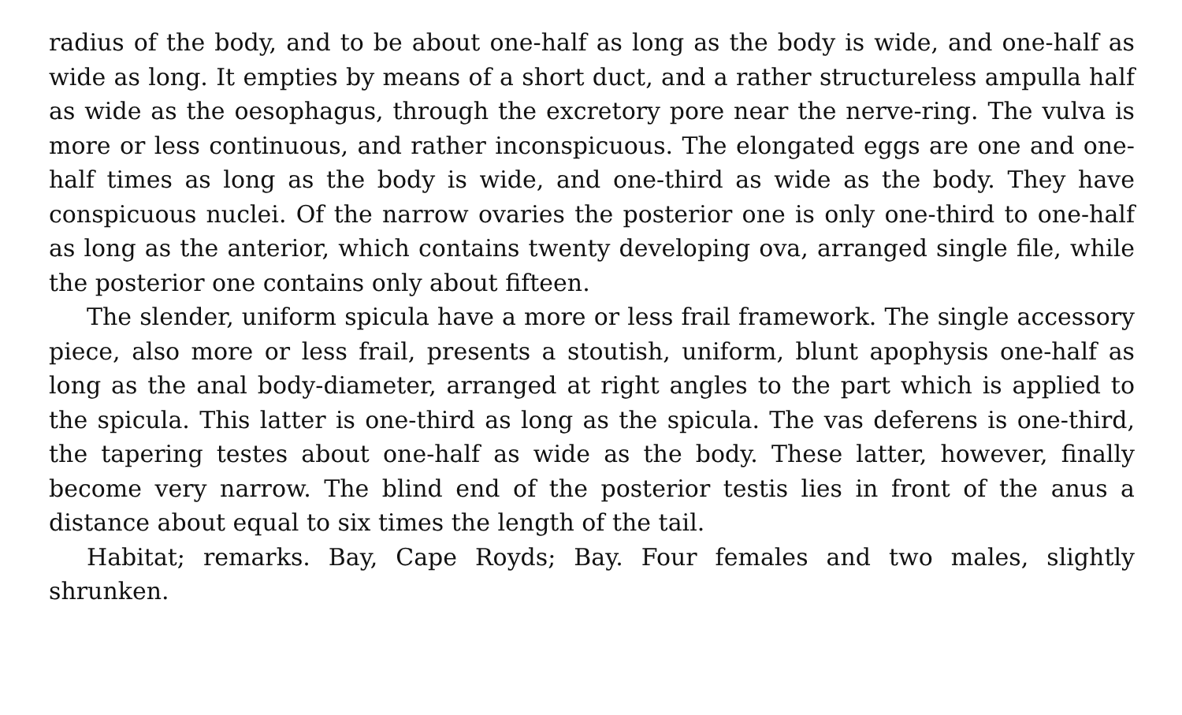radius of the body, and to be about one-half as long as the body is wide, and one-half as wide as long. It empties by means of a short duct, and a rather structureless ampulla half as wide as the oesophagus, through the excretory pore near the nerve-ring. The vulva is more or less continuous, and rather inconspicuous. The elongated eggs are one and one-half times as long as the body is wide, and one-third as wide as the body. They have conspicuous nuclei. Of the narrow ovaries the posterior one is only one-third to one-half as long as the anterior, which contains twenty developing ova, arranged single file, while the posterior one contains only about fifteen.
The slender, uniform spicula have a more or less frail framework. The single accessory piece, also more or less frail, presents a stoutish, uniform, blunt apophysis one-half as long as the anal body-diameter, arranged at right angles to the part which is applied to the spicula. This latter is one-third as long as the spicula. The vas deferens is one-third, the tapering testes about one-half as wide as the body. These latter, however, finally become very narrow. The blind end of the posterior testis lies in front of the anus a distance about equal to six times the length of the tail.
Habitat; remarks. Bay, Cape Royds; Bay. Four females and two males, slightly shrunken.